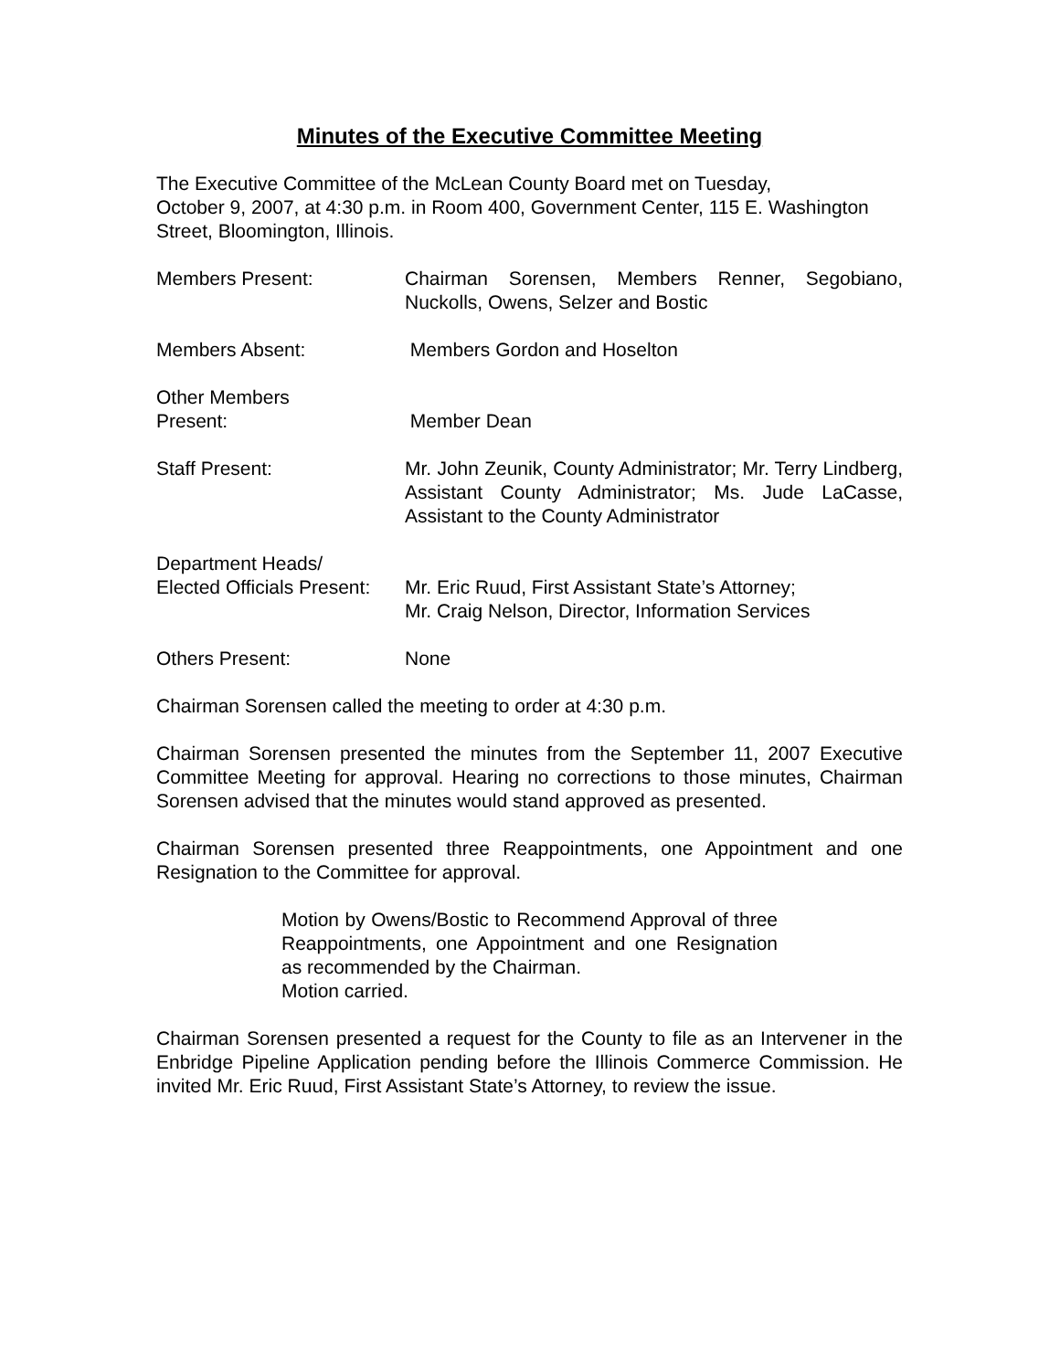Minutes of the Executive Committee Meeting
The Executive Committee of the McLean County Board met on Tuesday,
October 9, 2007, at 4:30 p.m. in Room 400, Government Center, 115 E. Washington Street, Bloomington, Illinois.
Members Present: Chairman Sorensen, Members Renner, Segobiano, Nuckolls, Owens, Selzer and Bostic
Members Absent: Members Gordon and Hoselton
Other Members
Present:
Member Dean
Staff Present: Mr. John Zeunik, County Administrator; Mr. Terry Lindberg, Assistant County Administrator; Ms. Jude LaCasse, Assistant to the County Administrator
Department Heads/
Elected Officials Present:
Mr. Eric Ruud, First Assistant State’s Attorney;
Mr. Craig Nelson, Director, Information Services
Others Present: None
Chairman Sorensen called the meeting to order at 4:30 p.m.
Chairman Sorensen presented the minutes from the September 11, 2007 Executive Committee Meeting for approval. Hearing no corrections to those minutes, Chairman Sorensen advised that the minutes would stand approved as presented.
Chairman Sorensen presented three Reappointments, one Appointment and one Resignation to the Committee for approval.
Motion by Owens/Bostic to Recommend Approval of three Reappointments, one Appointment and one Resignation as recommended by the Chairman.
Motion carried.
Chairman Sorensen presented a request for the County to file as an Intervener in the Enbridge Pipeline Application pending before the Illinois Commerce Commission. He invited Mr. Eric Ruud, First Assistant State’s Attorney, to review the issue.